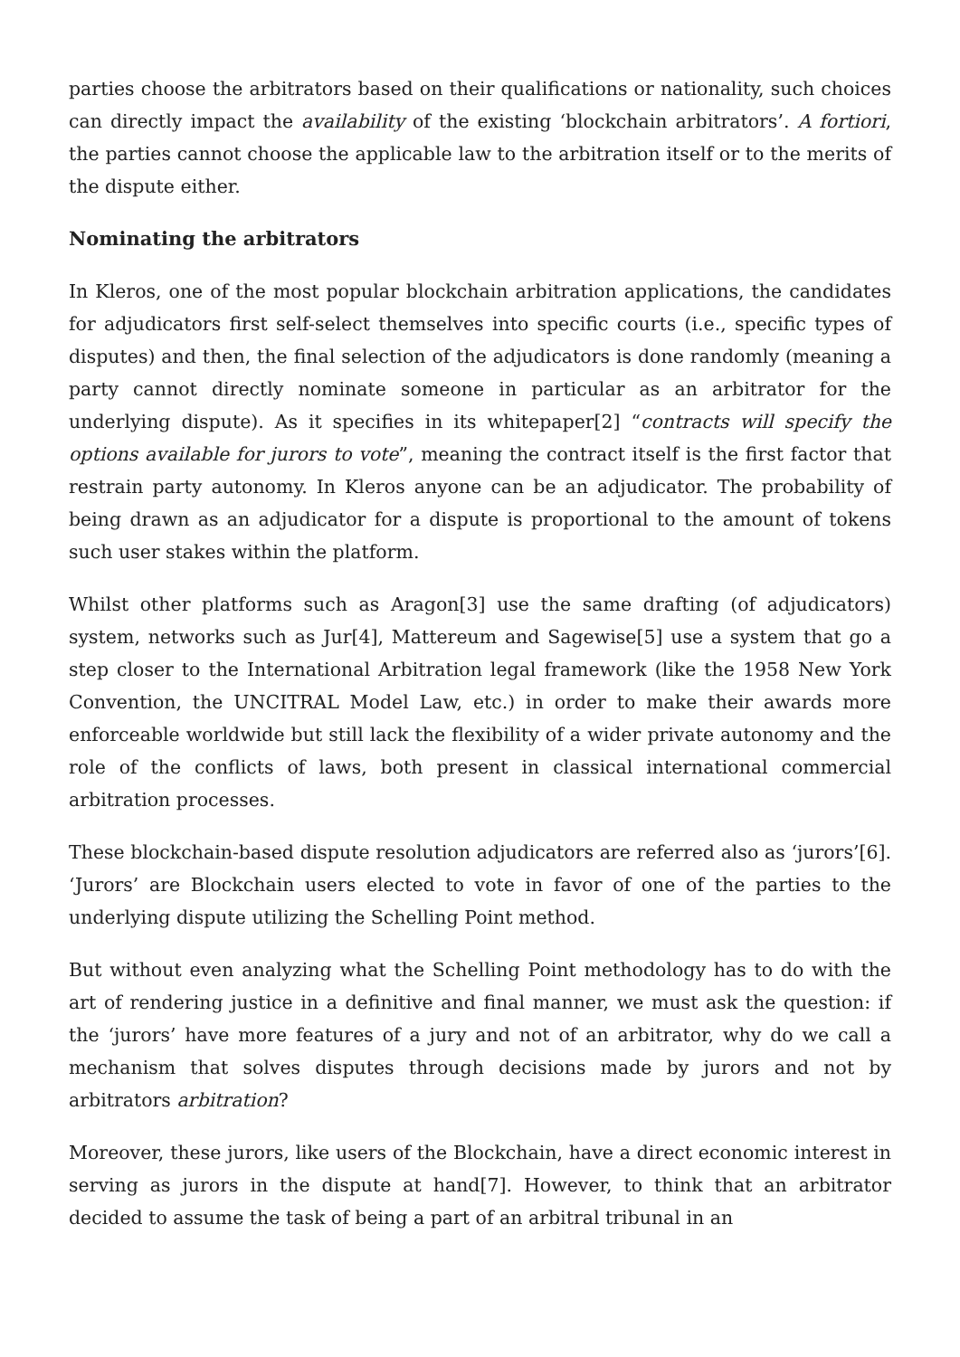parties choose the arbitrators based on their qualifications or nationality, such choices can directly impact the availability of the existing ‘blockchain arbitrators’. A fortiori, the parties cannot choose the applicable law to the arbitration itself or to the merits of the dispute either.
Nominating the arbitrators
In Kleros, one of the most popular blockchain arbitration applications, the candidates for adjudicators first self-select themselves into specific courts (i.e., specific types of disputes) and then, the final selection of the adjudicators is done randomly (meaning a party cannot directly nominate someone in particular as an arbitrator for the underlying dispute). As it specifies in its whitepaper[2] “contracts will specify the options available for jurors to vote”, meaning the contract itself is the first factor that restrain party autonomy. In Kleros anyone can be an adjudicator. The probability of being drawn as an adjudicator for a dispute is proportional to the amount of tokens such user stakes within the platform.
Whilst other platforms such as Aragon[3] use the same drafting (of adjudicators) system, networks such as Jur[4], Mattereum and Sagewise[5] use a system that go a step closer to the International Arbitration legal framework (like the 1958 New York Convention, the UNCITRAL Model Law, etc.) in order to make their awards more enforceable worldwide but still lack the flexibility of a wider private autonomy and the role of the conflicts of laws, both present in classical international commercial arbitration processes.
These blockchain-based dispute resolution adjudicators are referred also as ‘jurors’[6]. ‘Jurors’ are Blockchain users elected to vote in favor of one of the parties to the underlying dispute utilizing the Schelling Point method.
But without even analyzing what the Schelling Point methodology has to do with the art of rendering justice in a definitive and final manner, we must ask the question: if the ‘jurors’ have more features of a jury and not of an arbitrator, why do we call a mechanism that solves disputes through decisions made by jurors and not by arbitrators arbitration?
Moreover, these jurors, like users of the Blockchain, have a direct economic interest in serving as jurors in the dispute at hand[7]. However, to think that an arbitrator decided to assume the task of being a part of an arbitral tribunal in an